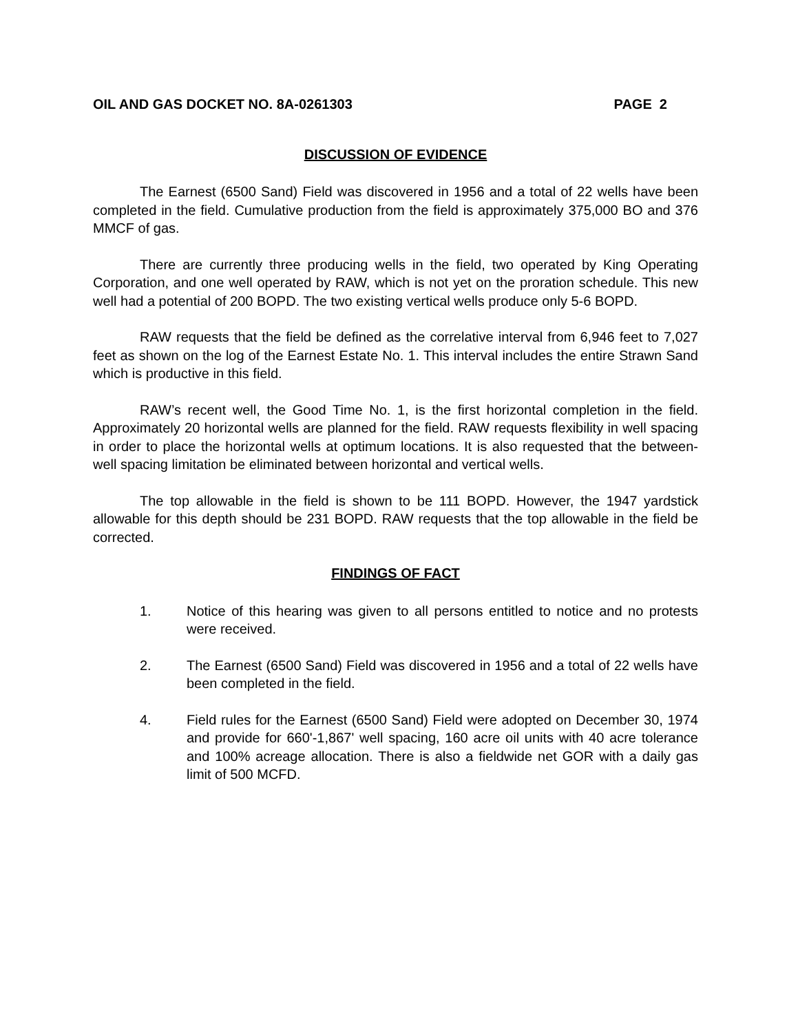OIL AND GAS DOCKET NO. 8A-0261303 PAGE 2
DISCUSSION OF EVIDENCE
The Earnest (6500 Sand) Field was discovered in 1956 and a total of 22 wells have been completed in the field. Cumulative production from the field is approximately 375,000 BO and 376 MMCF of gas.
There are currently three producing wells in the field, two operated by King Operating Corporation, and one well operated by RAW, which is not yet on the proration schedule. This new well had a potential of 200 BOPD. The two existing vertical wells produce only 5-6 BOPD.
RAW requests that the field be defined as the correlative interval from 6,946 feet to 7,027 feet as shown on the log of the Earnest Estate No. 1. This interval includes the entire Strawn Sand which is productive in this field.
RAW’s recent well, the Good Time No. 1, is the first horizontal completion in the field. Approximately 20 horizontal wells are planned for the field. RAW requests flexibility in well spacing in order to place the horizontal wells at optimum locations. It is also requested that the between-well spacing limitation be eliminated between horizontal and vertical wells.
The top allowable in the field is shown to be 111 BOPD. However, the 1947 yardstick allowable for this depth should be 231 BOPD. RAW requests that the top allowable in the field be corrected.
FINDINGS OF FACT
1. Notice of this hearing was given to all persons entitled to notice and no protests were received.
2. The Earnest (6500 Sand) Field was discovered in 1956 and a total of 22 wells have been completed in the field.
4. Field rules for the Earnest (6500 Sand) Field were adopted on December 30, 1974 and provide for 660'-1,867' well spacing, 160 acre oil units with 40 acre tolerance and 100% acreage allocation. There is also a fieldwide net GOR with a daily gas limit of 500 MCFD.